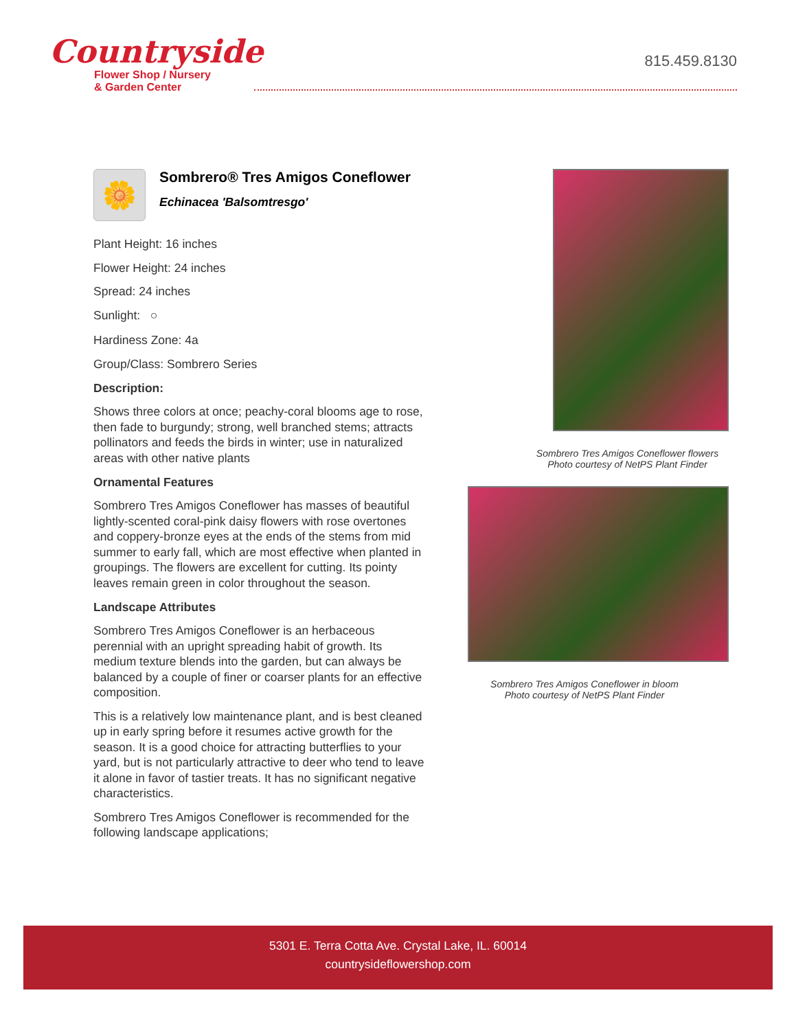Countryside
Flower Shop / Nursery
& Garden Center
815.459.8130
🌼
Sombrero® Tres Amigos Coneflower
Echinacea 'Balsomtresgo'
Plant Height: 16 inches
Flower Height: 24 inches
Spread: 24 inches
Sunlight: ○
Hardiness Zone: 4a
Group/Class: Sombrero Series
Description:
Shows three colors at once; peachy-coral blooms age to rose, then fade to burgundy; strong, well branched stems; attracts pollinators and feeds the birds in winter; use in naturalized areas with other native plants
Ornamental Features
Sombrero Tres Amigos Coneflower has masses of beautiful lightly-scented coral-pink daisy flowers with rose overtones and coppery-bronze eyes at the ends of the stems from mid summer to early fall, which are most effective when planted in groupings. The flowers are excellent for cutting. Its pointy leaves remain green in color throughout the season.
Landscape Attributes
Sombrero Tres Amigos Coneflower is an herbaceous perennial with an upright spreading habit of growth. Its medium texture blends into the garden, but can always be balanced by a couple of finer or coarser plants for an effective composition.
This is a relatively low maintenance plant, and is best cleaned up in early spring before it resumes active growth for the season. It is a good choice for attracting butterflies to your yard, but is not particularly attractive to deer who tend to leave it alone in favor of tastier treats. It has no significant negative characteristics.
Sombrero Tres Amigos Coneflower is recommended for the following landscape applications;
Sombrero Tres Amigos Coneflower flowers
Photo courtesy of NetPS Plant Finder
Sombrero Tres Amigos Coneflower in bloom
Photo courtesy of NetPS Plant Finder
5301 E. Terra Cotta Ave. Crystal Lake, IL. 60014
countrysideflowershop.com